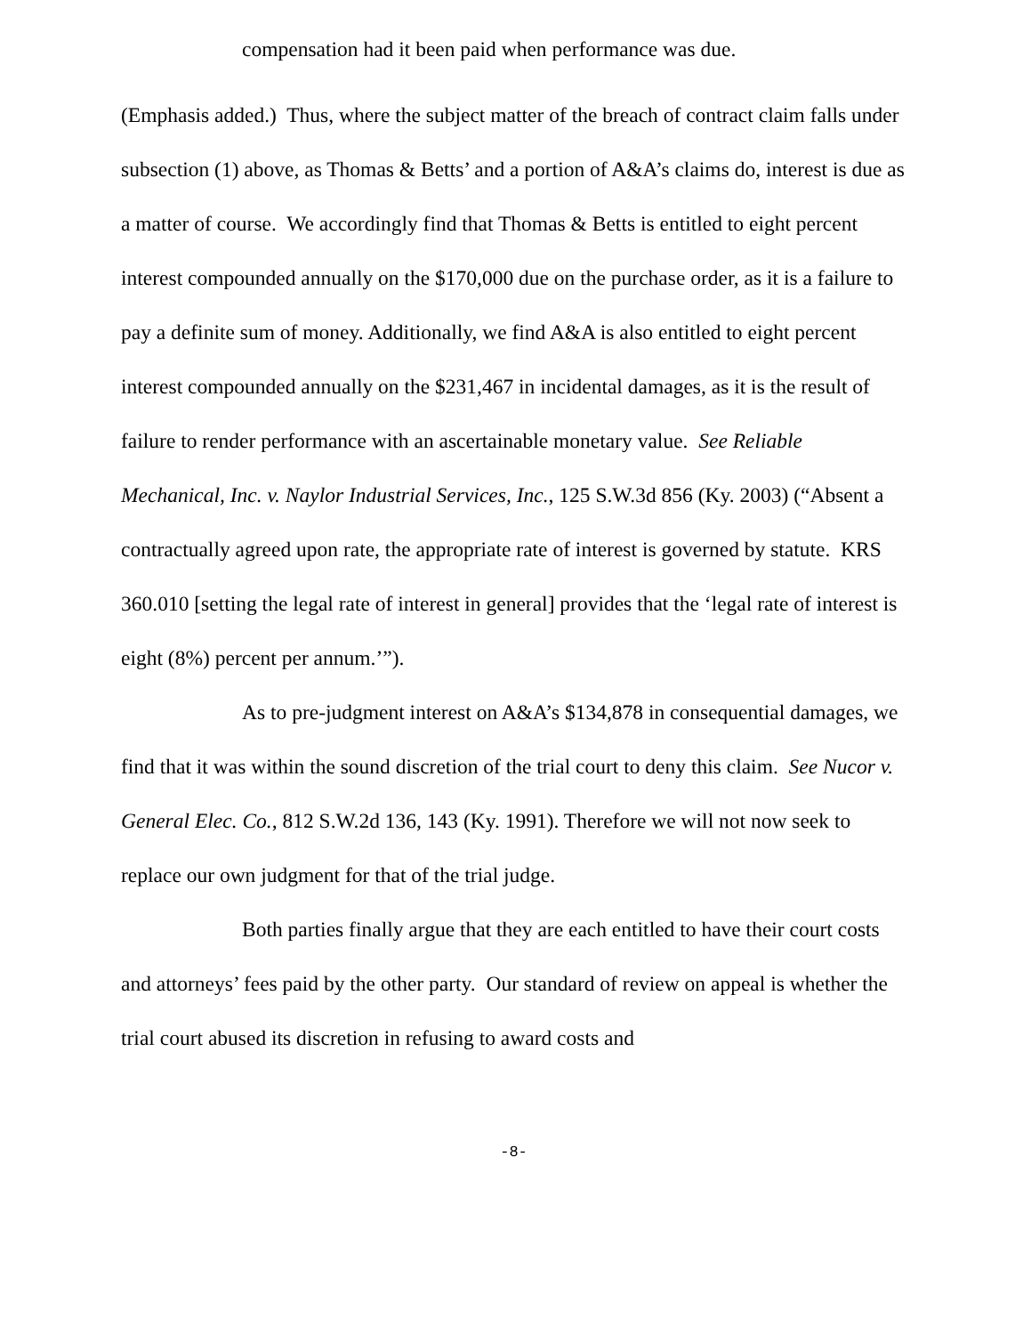compensation had it been paid when performance was due.
(Emphasis added.) Thus, where the subject matter of the breach of contract claim falls under subsection (1) above, as Thomas & Betts’ and a portion of A&A’s claims do, interest is due as a matter of course. We accordingly find that Thomas & Betts is entitled to eight percent interest compounded annually on the $170,000 due on the purchase order, as it is a failure to pay a definite sum of money. Additionally, we find A&A is also entitled to eight percent interest compounded annually on the $231,467 in incidental damages, as it is the result of failure to render performance with an ascertainable monetary value. See Reliable Mechanical, Inc. v. Naylor Industrial Services, Inc., 125 S.W.3d 856 (Ky. 2003) (“Absent a contractually agreed upon rate, the appropriate rate of interest is governed by statute. KRS 360.010 [setting the legal rate of interest in general] provides that the ‘legal rate of interest is eight (8%) percent per annum.’”).
As to pre-judgment interest on A&A’s $134,878 in consequential damages, we find that it was within the sound discretion of the trial court to deny this claim. See Nucor v. General Elec. Co., 812 S.W.2d 136, 143 (Ky. 1991). Therefore we will not now seek to replace our own judgment for that of the trial judge.
Both parties finally argue that they are each entitled to have their court costs and attorneys’ fees paid by the other party. Our standard of review on appeal is whether the trial court abused its discretion in refusing to award costs and
-8-